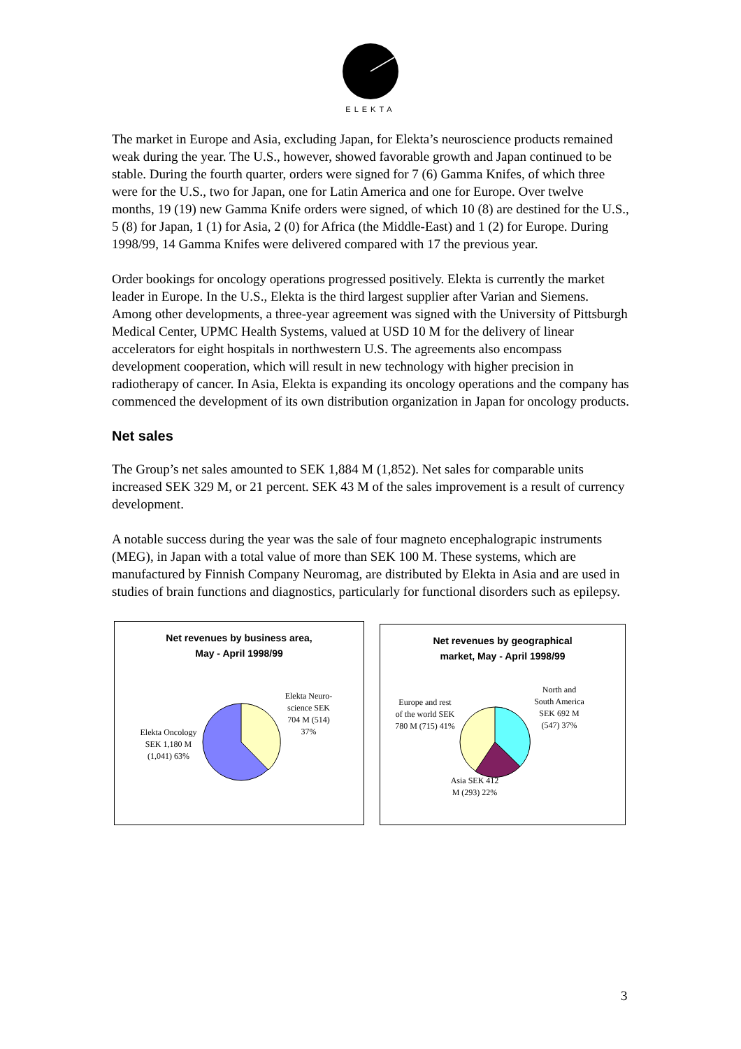ELEKTA
The market in Europe and Asia, excluding Japan, for Elekta’s neuroscience products remained weak during the year. The U.S., however, showed favorable growth and Japan continued to be stable. During the fourth quarter, orders were signed for 7 (6) Gamma Knifes, of which three were for the U.S., two for Japan, one for Latin America and one for Europe. Over twelve months, 19 (19) new Gamma Knife orders were signed, of which 10 (8) are destined for the U.S., 5 (8) for Japan, 1 (1) for Asia, 2 (0) for Africa (the Middle-East) and 1 (2) for Europe. During 1998/99, 14 Gamma Knifes were delivered compared with 17 the previous year.
Order bookings for oncology operations progressed positively. Elekta is currently the market leader in Europe. In the U.S., Elekta is the third largest supplier after Varian and Siemens. Among other developments, a three-year agreement was signed with the University of Pittsburgh Medical Center, UPMC Health Systems, valued at USD 10 M for the delivery of linear accelerators for eight hospitals in northwestern U.S. The agreements also encompass development cooperation, which will result in new technology with higher precision in radiotherapy of cancer. In Asia, Elekta is expanding its oncology operations and the company has commenced the development of its own distribution organization in Japan for oncology products.
Net sales
The Group’s net sales amounted to SEK 1,884 M (1,852). Net sales for comparable units increased SEK 329 M, or 21 percent. SEK 43 M of the sales improvement is a result of currency development.
A notable success during the year was the sale of four magneto encephalograpic instruments (MEG), in Japan with a total value of more than SEK 100 M. These systems, which are manufactured by Finnish Company Neuromag, are distributed by Elekta in Asia and are used in studies of brain functions and diagnostics, particularly for functional disorders such as epilepsy.
Net revenues by business area,
May - April 1998/99
Elekta Oncology SEK 1,180 M (1,041) 63%
Elekta Neuro-science SEK 704 M (514) 37%
Net revenues by geographical
market, May - April 1998/99
Europe and rest of the world SEK 780 M (715) 41%
North and South America SEK 692 M (547) 37%
Asia SEK 412 M (293) 22%
3